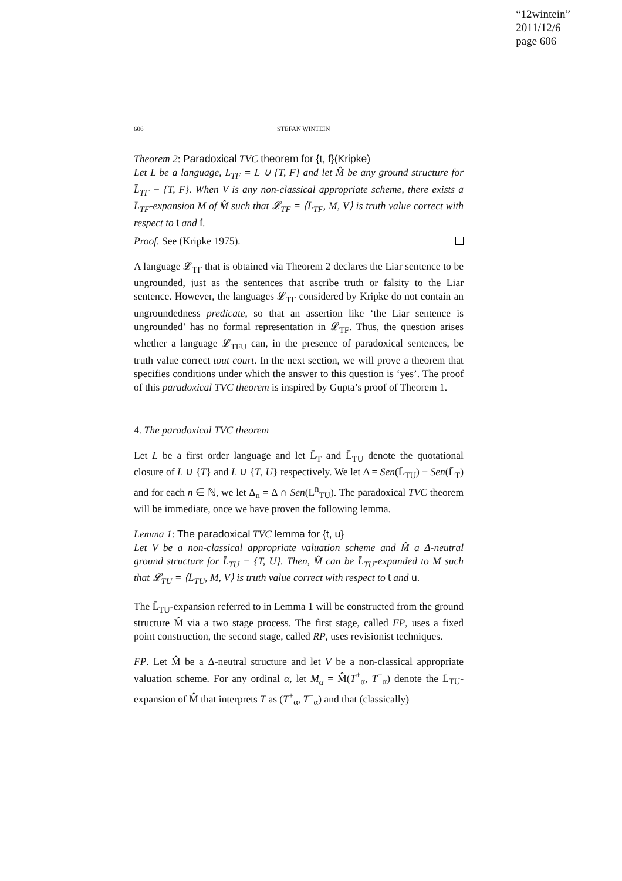“12wintein”
2011/12/6
page 606
606 STEFAN WINTEIN
Theorem 2: Paradoxical TVC theorem for {t, f}(Kripke)
Let L be a language, L<sub>TF</sub> = L ∪ {T, F} and let M̂ be any ground structure for L̄<sub>TF</sub> − {T, F}. When V is any non-classical appropriate scheme, there exists a L̄<sub>TF</sub>-expansion M of M̂ such that 𝓛<sub>TF</sub> = ⟨L̄<sub>TF</sub>, M, V⟩ is truth value correct with respect to t and f.
Proof. See (Kripke 1975).
A language 𝓛<sub>TF</sub> that is obtained via Theorem 2 declares the Liar sentence to be ungrounded, just as the sentences that ascribe truth or falsity to the Liar sentence. However, the languages 𝓛<sub>TF</sub> considered by Kripke do not contain an ungroundedness predicate, so that an assertion like ‘the Liar sentence is ungrounded’ has no formal representation in 𝓛<sub>TF</sub>. Thus, the question arises whether a language 𝓛<sub>TFU</sub> can, in the presence of paradoxical sentences, be truth value correct tout court. In the next section, we will prove a theorem that specifies conditions under which the answer to this question is ‘yes’. The proof of this paradoxical TVC theorem is inspired by Gupta’s proof of Theorem 1.
4. The paradoxical TVC theorem
Let L be a first order language and let L̄<sub>T</sub> and L̄<sub>TU</sub> denote the quotational closure of L ∪ {T} and L ∪ {T, U} respectively. We let Δ = Sen(L̄<sub>TU</sub>) − Sen(L̄<sub>T</sub>) and for each n ∈ ℕ, we let Δ<sub>n</sub> = Δ ∩ Sen(L<sup>n</sup><sub>TU</sub>). The paradoxical TVC theorem will be immediate, once we have proven the following lemma.
Lemma 1: The paradoxical TVC lemma for {t, u}
Let V be a non-classical appropriate valuation scheme and M̂ a Δ-neutral ground structure for L̄<sub>TU</sub> − {T, U}. Then, M̂ can be L̄<sub>TU</sub>-expanded to M such that 𝓛<sub>TU</sub> = ⟨L̄<sub>TU</sub>, M, V⟩ is truth value correct with respect to t and u.
The L̄<sub>TU</sub>-expansion referred to in Lemma 1 will be constructed from the ground structure M̂ via a two stage process. The first stage, called FP, uses a fixed point construction, the second stage, called RP, uses revisionist techniques.
FP. Let M̂ be a Δ-neutral structure and let V be a non-classical appropriate valuation scheme. For any ordinal α, let M<sub>α</sub> = M̂(T<sup>+</sup><sub>α</sub>, T<sup>−</sup><sub>α</sub>) denote the L̄<sub>TU</sub>-expansion of M̂ that interprets T as (T<sup>+</sup><sub>α</sub>, T<sup>−</sup><sub>α</sub>) and that (classically)